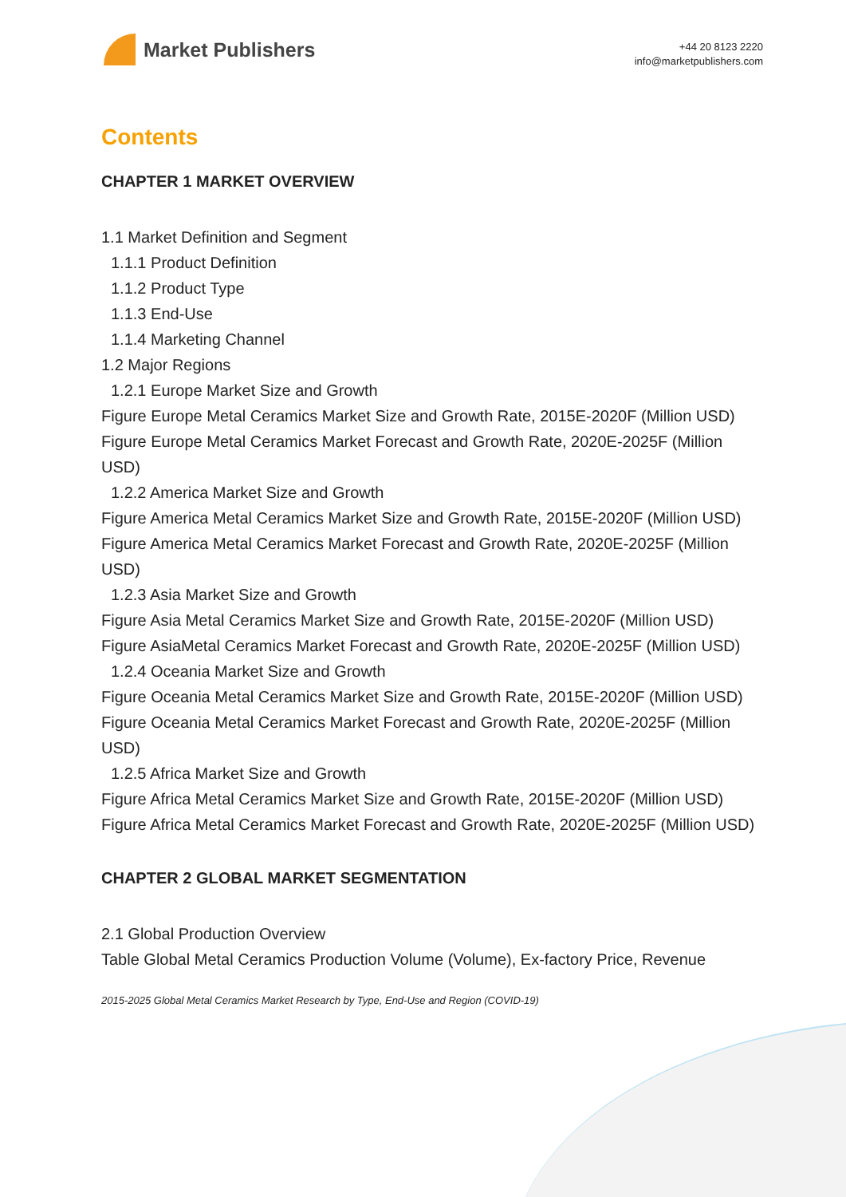Market Publishers
+44 20 8123 2220
info@marketpublishers.com
Contents
CHAPTER 1 MARKET OVERVIEW
1.1 Market Definition and Segment
1.1.1 Product Definition
1.1.2 Product Type
1.1.3 End-Use
1.1.4 Marketing Channel
1.2 Major Regions
1.2.1 Europe Market Size and Growth
Figure Europe Metal Ceramics Market Size and Growth Rate, 2015E-2020F (Million USD)
Figure Europe Metal Ceramics Market Forecast and Growth Rate, 2020E-2025F (Million USD)
1.2.2 America Market Size and Growth
Figure America Metal Ceramics Market Size and Growth Rate, 2015E-2020F (Million USD)
Figure America Metal Ceramics Market Forecast and Growth Rate, 2020E-2025F (Million USD)
1.2.3 Asia Market Size and Growth
Figure Asia Metal Ceramics Market Size and Growth Rate, 2015E-2020F (Million USD)
Figure AsiaMetal Ceramics Market Forecast and Growth Rate, 2020E-2025F (Million USD)
1.2.4 Oceania Market Size and Growth
Figure Oceania Metal Ceramics Market Size and Growth Rate, 2015E-2020F (Million USD)
Figure Oceania Metal Ceramics Market Forecast and Growth Rate, 2020E-2025F (Million USD)
1.2.5 Africa Market Size and Growth
Figure Africa Metal Ceramics Market Size and Growth Rate, 2015E-2020F (Million USD)
Figure Africa Metal Ceramics Market Forecast and Growth Rate, 2020E-2025F (Million USD)
CHAPTER 2 GLOBAL MARKET SEGMENTATION
2.1 Global Production Overview
Table Global Metal Ceramics Production Volume (Volume), Ex-factory Price, Revenue
2015-2025 Global Metal Ceramics Market Research by Type, End-Use and Region (COVID-19)